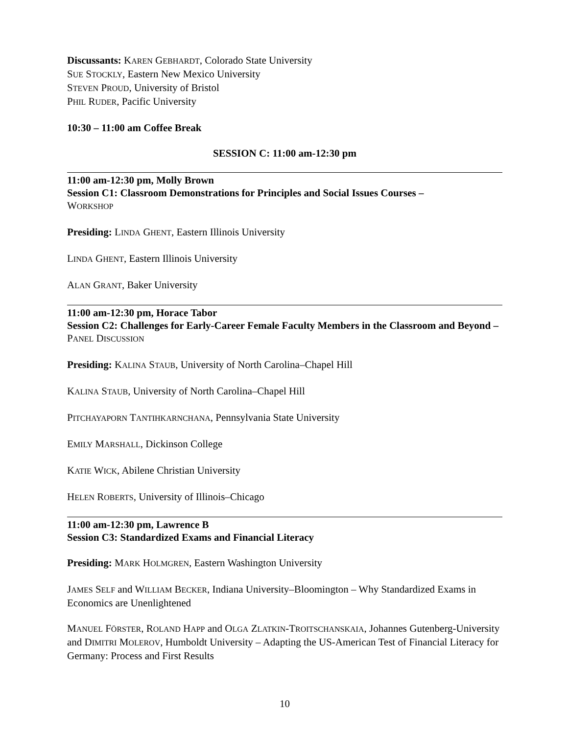Discussants: KAREN GEBHARDT, Colorado State University
SUE STOCKLY, Eastern New Mexico University
STEVEN PROUD, University of Bristol
PHIL RUDER, Pacific University
10:30 – 11:00 am Coffee Break
SESSION C: 11:00 am-12:30 pm
11:00 am-12:30 pm, Molly Brown
Session C1: Classroom Demonstrations for Principles and Social Issues Courses –
WORKSHOP
Presiding: LINDA GHENT, Eastern Illinois University
LINDA GHENT, Eastern Illinois University
ALAN GRANT, Baker University
11:00 am-12:30 pm, Horace Tabor
Session C2: Challenges for Early-Career Female Faculty Members in the Classroom and Beyond – PANEL DISCUSSION
Presiding: KALINA STAUB, University of North Carolina–Chapel Hill
KALINA STAUB, University of North Carolina–Chapel Hill
PITCHAYAPORN TANTIHKARNCHANA, Pennsylvania State University
EMILY MARSHALL, Dickinson College
KATIE WICK, Abilene Christian University
HELEN ROBERTS, University of Illinois–Chicago
11:00 am-12:30 pm, Lawrence B
Session C3: Standardized Exams and Financial Literacy
Presiding: MARK HOLMGREN, Eastern Washington University
JAMES SELF and WILLIAM BECKER, Indiana University–Bloomington – Why Standardized Exams in Economics are Unenlightened
MANUEL FÖRSTER, ROLAND HAPP and OLGA ZLATKIN-TROITSCHANSKAIA, Johannes Gutenberg-University and DIMITRI MOLEROV, Humboldt University – Adapting the US-American Test of Financial Literacy for Germany: Process and First Results
10